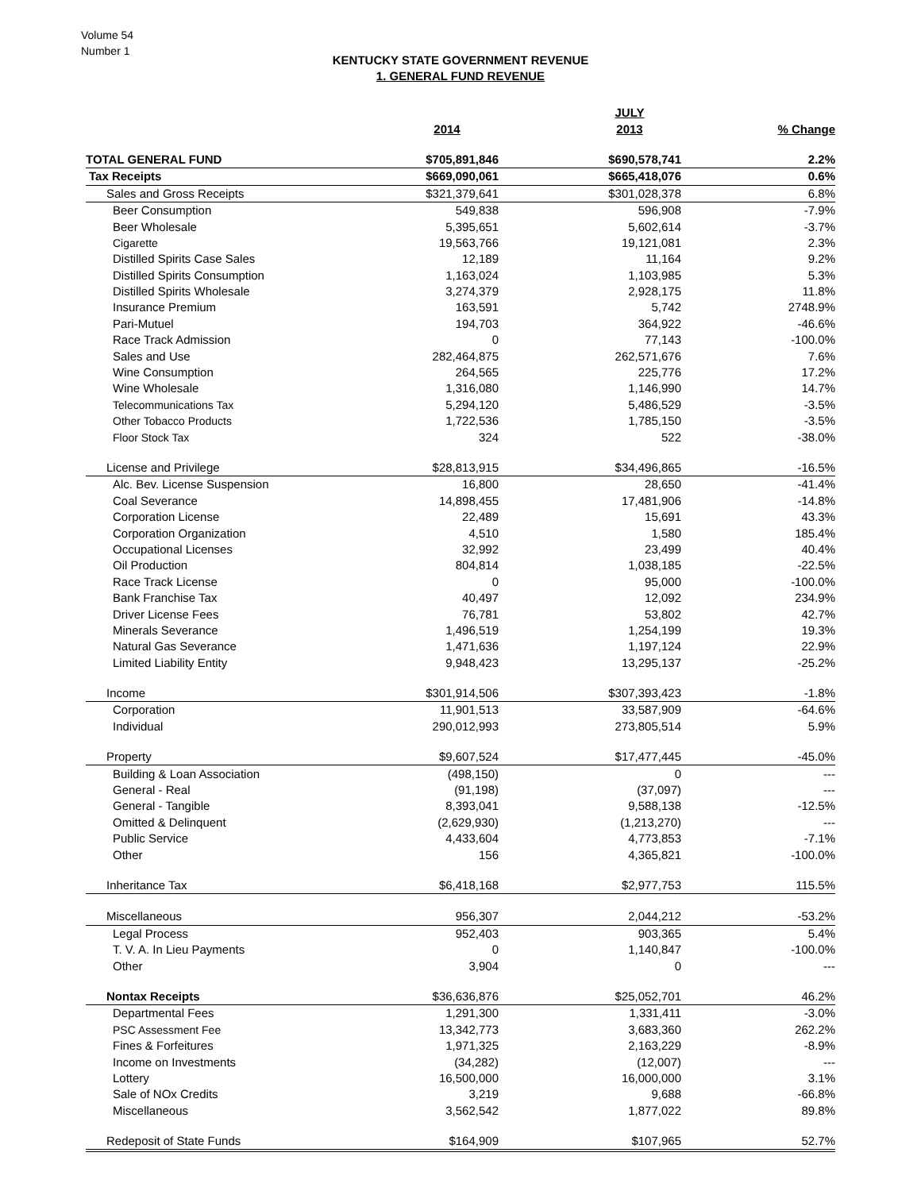Volume 54
Number 1
KENTUCKY STATE GOVERNMENT REVENUE
1. GENERAL FUND REVENUE
| | | JULY | |
| --- | --- | --- | --- |
| | 2014 | 2013 | % Change |
| TOTAL GENERAL FUND | $705,891,846 | $690,578,741 | 2.2% |
| Tax Receipts | $669,090,061 | $665,418,076 | 0.6% |
| Sales and Gross Receipts | $321,379,641 | $301,028,378 | 6.8% |
| Beer Consumption | 549,838 | 596,908 | -7.9% |
| Beer Wholesale | 5,395,651 | 5,602,614 | -3.7% |
| Cigarette | 19,563,766 | 19,121,081 | 2.3% |
| Distilled Spirits Case Sales | 12,189 | 11,164 | 9.2% |
| Distilled Spirits Consumption | 1,163,024 | 1,103,985 | 5.3% |
| Distilled Spirits Wholesale | 3,274,379 | 2,928,175 | 11.8% |
| Insurance Premium | 163,591 | 5,742 | 2748.9% |
| Pari-Mutuel | 194,703 | 364,922 | -46.6% |
| Race Track Admission | 0 | 77,143 | -100.0% |
| Sales and Use | 282,464,875 | 262,571,676 | 7.6% |
| Wine Consumption | 264,565 | 225,776 | 17.2% |
| Wine Wholesale | 1,316,080 | 1,146,990 | 14.7% |
| Telecommunications Tax | 5,294,120 | 5,486,529 | -3.5% |
| Other Tobacco Products | 1,722,536 | 1,785,150 | -3.5% |
| Floor Stock Tax | 324 | 522 | -38.0% |
| License and Privilege | $28,813,915 | $34,496,865 | -16.5% |
| Alc. Bev. License Suspension | 16,800 | 28,650 | -41.4% |
| Coal Severance | 14,898,455 | 17,481,906 | -14.8% |
| Corporation License | 22,489 | 15,691 | 43.3% |
| Corporation Organization | 4,510 | 1,580 | 185.4% |
| Occupational Licenses | 32,992 | 23,499 | 40.4% |
| Oil Production | 804,814 | 1,038,185 | -22.5% |
| Race Track License | 0 | 95,000 | -100.0% |
| Bank Franchise Tax | 40,497 | 12,092 | 234.9% |
| Driver License Fees | 76,781 | 53,802 | 42.7% |
| Minerals Severance | 1,496,519 | 1,254,199 | 19.3% |
| Natural Gas Severance | 1,471,636 | 1,197,124 | 22.9% |
| Limited Liability Entity | 9,948,423 | 13,295,137 | -25.2% |
| Income | $301,914,506 | $307,393,423 | -1.8% |
| Corporation | 11,901,513 | 33,587,909 | -64.6% |
| Individual | 290,012,993 | 273,805,514 | 5.9% |
| Property | $9,607,524 | $17,477,445 | -45.0% |
| Building & Loan Association | (498,150) | 0 | --- |
| General - Real | (91,198) | (37,097) | --- |
| General - Tangible | 8,393,041 | 9,588,138 | -12.5% |
| Omitted & Delinquent | (2,629,930) | (1,213,270) | --- |
| Public Service | 4,433,604 | 4,773,853 | -7.1% |
| Other | 156 | 4,365,821 | -100.0% |
| Inheritance Tax | $6,418,168 | $2,977,753 | 115.5% |
| Miscellaneous | 956,307 | 2,044,212 | -53.2% |
| Legal Process | 952,403 | 903,365 | 5.4% |
| T. V. A. In Lieu Payments | 0 | 1,140,847 | -100.0% |
| Other | 3,904 | 0 | --- |
| Nontax Receipts | $36,636,876 | $25,052,701 | 46.2% |
| Departmental Fees | 1,291,300 | 1,331,411 | -3.0% |
| PSC Assessment Fee | 13,342,773 | 3,683,360 | 262.2% |
| Fines & Forfeitures | 1,971,325 | 2,163,229 | -8.9% |
| Income on Investments | (34,282) | (12,007) | --- |
| Lottery | 16,500,000 | 16,000,000 | 3.1% |
| Sale of NOx Credits | 3,219 | 9,688 | -66.8% |
| Miscellaneous | 3,562,542 | 1,877,022 | 89.8% |
| Redeposit of State Funds | $164,909 | $107,965 | 52.7% |